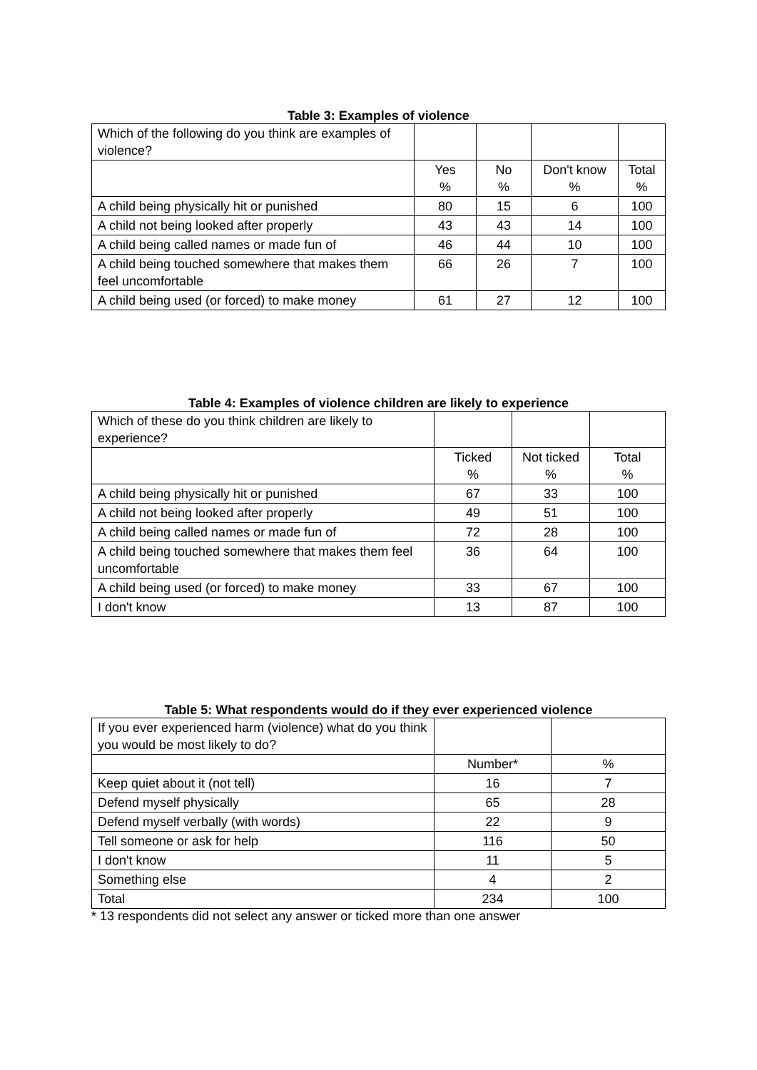Table 3: Examples of violence
| Which of the following do you think are examples of violence? | | | | |
| | Yes % | No % | Don't know % | Total % |
| A child being physically hit or punished | 80 | 15 | 6 | 100 |
| A child not being looked after properly | 43 | 43 | 14 | 100 |
| A child being called names or made fun of | 46 | 44 | 10 | 100 |
| A child being touched somewhere that makes them feel uncomfortable | 66 | 26 | 7 | 100 |
| A child being used (or forced) to make money | 61 | 27 | 12 | 100 |
Table 4: Examples of violence children are likely to experience
| Which of these do you think children are likely to experience? | | | |
| | Ticked % | Not ticked % | Total % |
| A child being physically hit or punished | 67 | 33 | 100 |
| A child not being looked after properly | 49 | 51 | 100 |
| A child being called names or made fun of | 72 | 28 | 100 |
| A child being touched somewhere that makes them feel uncomfortable | 36 | 64 | 100 |
| A child being used (or forced) to make money | 33 | 67 | 100 |
| I don't know | 13 | 87 | 100 |
Table 5: What respondents would do if they ever experienced violence
| If you ever experienced harm (violence) what do you think you would be most likely to do? | | |
| | Number* | % |
| Keep quiet about it (not tell) | 16 | 7 |
| Defend myself physically | 65 | 28 |
| Defend myself verbally (with words) | 22 | 9 |
| Tell someone or ask for help | 116 | 50 |
| I don't know | 11 | 5 |
| Something else | 4 | 2 |
| Total | 234 | 100 |
* 13 respondents did not select any answer or ticked more than one answer